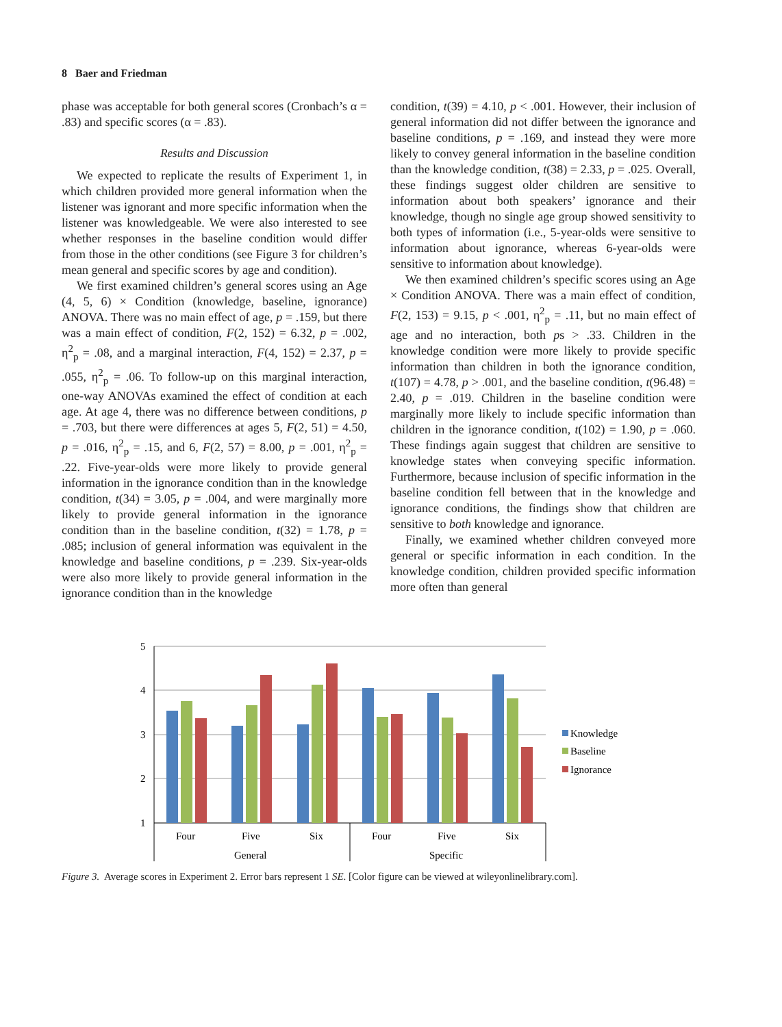8 Baer and Friedman
phase was acceptable for both general scores (Cronbach’s α = .83) and specific scores (α = .83).
Results and Discussion
We expected to replicate the results of Experiment 1, in which children provided more general information when the listener was ignorant and more specific information when the listener was knowledgeable. We were also interested to see whether responses in the baseline condition would differ from those in the other conditions (see Figure 3 for children’s mean general and specific scores by age and condition).
We first examined children’s general scores using an Age (4, 5, 6) × Condition (knowledge, baseline, ignorance) ANOVA. There was no main effect of age, p = .159, but there was a main effect of condition, F(2, 152) = 6.32, p = .002, η<sup>2</sup><sub>p</sub> = .08, and a marginal interaction, F(4, 152) = 2.37, p = .055, η<sup>2</sup><sub>p</sub> = .06. To follow-up on this marginal interaction, one-way ANOVAs examined the effect of condition at each age. At age 4, there was no difference between conditions, p = .703, but there were differences at ages 5, F(2, 51) = 4.50, p = .016, η<sup>2</sup><sub>p</sub> = .15, and 6, F(2, 57) = 8.00, p = .001, η<sup>2</sup><sub>p</sub> = .22. Five-year-olds were more likely to provide general information in the ignorance condition than in the knowledge condition, t(34) = 3.05, p = .004, and were marginally more likely to provide general information in the ignorance condition than in the baseline condition, t(32) = 1.78, p = .085; inclusion of general information was equivalent in the knowledge and baseline conditions, p = .239. Six-year-olds were also more likely to provide general information in the ignorance condition than in the knowledge
condition, t(39) = 4.10, p < .001. However, their inclusion of general information did not differ between the ignorance and baseline conditions, p = .169, and instead they were more likely to convey general information in the baseline condition than the knowledge condition, t(38) = 2.33, p = .025. Overall, these findings suggest older children are sensitive to information about both speakers’ ignorance and their knowledge, though no single age group showed sensitivity to both types of information (i.e., 5-year-olds were sensitive to information about ignorance, whereas 6-year-olds were sensitive to information about knowledge).
We then examined children’s specific scores using an Age × Condition ANOVA. There was a main effect of condition, F(2, 153) = 9.15, p < .001, η<sup>2</sup><sub>p</sub> = .11, but no main effect of age and no interaction, both ps > .33. Children in the knowledge condition were more likely to provide specific information than children in both the ignorance condition, t(107) = 4.78, p > .001, and the baseline condition, t(96.48) = 2.40, p = .019. Children in the baseline condition were marginally more likely to include specific information than children in the ignorance condition, t(102) = 1.90, p = .060. These findings again suggest that children are sensitive to knowledge states when conveying specific information. Furthermore, because inclusion of specific information in the baseline condition fell between that in the knowledge and ignorance conditions, the findings show that children are sensitive to both knowledge and ignorance.
Finally, we examined whether children conveyed more general or specific information in each condition. In the knowledge condition, children provided specific information more often than general
5
4
3
2
1
Four
Five
Six
Four
Five
Six
General
Specific
Knowledge
Baseline
Ignorance
Figure 3. Average scores in Experiment 2. Error bars represent 1 SE. [Color figure can be viewed at wileyonlinelibrary.com].